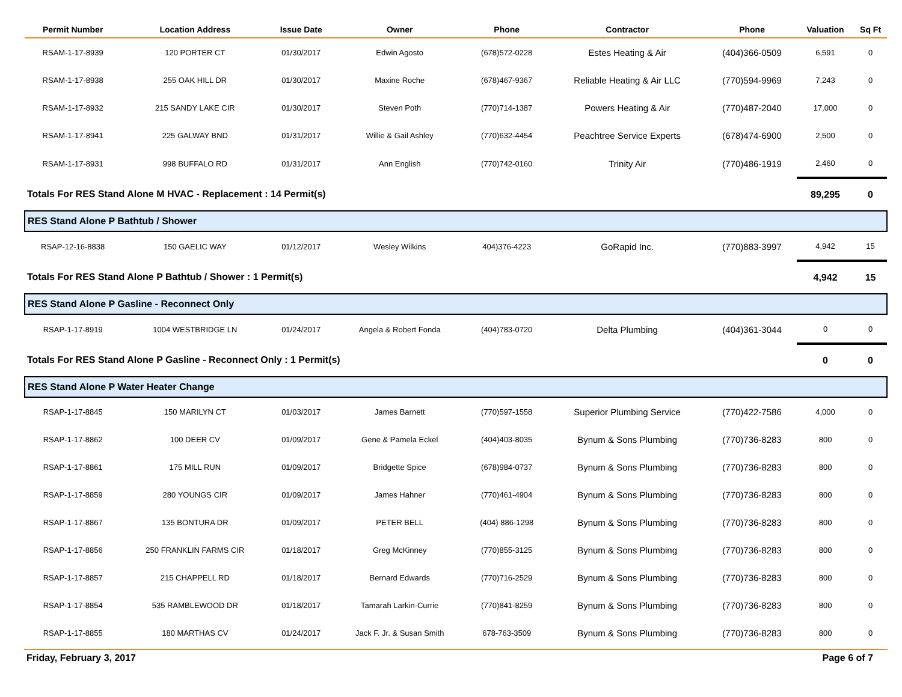| Permit Number | Location Address | Issue Date | Owner | Phone | Contractor | Phone | Valuation | Sq Ft |
| --- | --- | --- | --- | --- | --- | --- | --- | --- |
| RSAM-1-17-8939 | 120 PORTER CT | 01/30/2017 | Edwin Agosto | (678)572-0228 | Estes Heating & Air | (404)366-0509 | 6,591 | 0 |
| RSAM-1-17-8938 | 255 OAK HILL DR | 01/30/2017 | Maxine Roche | (678)467-9367 | Reliable Heating & Air LLC | (770)594-9969 | 7,243 | 0 |
| RSAM-1-17-8932 | 215 SANDY LAKE CIR | 01/30/2017 | Steven Poth | (770)714-1387 | Powers Heating & Air | (770)487-2040 | 17,000 | 0 |
| RSAM-1-17-8941 | 225 GALWAY BND | 01/31/2017 | Willie & Gail Ashley | (770)632-4454 | Peachtree Service Experts | (678)474-6900 | 2,500 | 0 |
| RSAM-1-17-8931 | 998 BUFFALO RD | 01/31/2017 | Ann English | (770)742-0160 | Trinity Air | (770)486-1919 | 2,460 | 0 |
| Totals For RES Stand Alone M HVAC - Replacement : 14 Permit(s) | | | | | | | 89,295 | 0 |
| RES Stand Alone P Bathtub / Shower | | | | | | | | |
| RSAP-12-16-8838 | 150 GAELIC WAY | 01/12/2017 | Wesley Wilkins | 404)376-4223 | GoRapid Inc. | (770)883-3997 | 4,942 | 15 |
| Totals For RES Stand Alone P Bathtub / Shower : 1 Permit(s) | | | | | | | 4,942 | 15 |
| RES Stand Alone P Gasline - Reconnect Only | | | | | | | | |
| RSAP-1-17-8919 | 1004 WESTBRIDGE LN | 01/24/2017 | Angela & Robert Fonda | (404)783-0720 | Delta Plumbing | (404)361-3044 | 0 | 0 |
| Totals For RES Stand Alone P Gasline - Reconnect Only : 1 Permit(s) | | | | | | | 0 | 0 |
| RES Stand Alone P Water Heater Change | | | | | | | | |
| RSAP-1-17-8845 | 150 MARILYN CT | 01/03/2017 | James Barnett | (770)597-1558 | Superior Plumbing Service | (770)422-7586 | 4,000 | 0 |
| RSAP-1-17-8862 | 100 DEER CV | 01/09/2017 | Gene & Pamela Eckel | (404)403-8035 | Bynum & Sons Plumbing | (770)736-8283 | 800 | 0 |
| RSAP-1-17-8861 | 175 MILL RUN | 01/09/2017 | Bridgette Spice | (678)984-0737 | Bynum & Sons Plumbing | (770)736-8283 | 800 | 0 |
| RSAP-1-17-8859 | 280 YOUNGS CIR | 01/09/2017 | James Hahner | (770)461-4904 | Bynum & Sons Plumbing | (770)736-8283 | 800 | 0 |
| RSAP-1-17-8867 | 135 BONTURA DR | 01/09/2017 | PETER BELL | (404) 886-1298 | Bynum & Sons Plumbing | (770)736-8283 | 800 | 0 |
| RSAP-1-17-8856 | 250 FRANKLIN FARMS CIR | 01/18/2017 | Greg McKinney | (770)855-3125 | Bynum & Sons Plumbing | (770)736-8283 | 800 | 0 |
| RSAP-1-17-8857 | 215 CHAPPELL RD | 01/18/2017 | Bernard Edwards | (770)716-2529 | Bynum & Sons Plumbing | (770)736-8283 | 800 | 0 |
| RSAP-1-17-8854 | 535 RAMBLEWOOD DR | 01/18/2017 | Tamarah Larkin-Currie | (770)841-8259 | Bynum & Sons Plumbing | (770)736-8283 | 800 | 0 |
| RSAP-1-17-8855 | 180 MARTHAS CV | 01/24/2017 | Jack F. Jr. & Susan Smith | 678-763-3509 | Bynum & Sons Plumbing | (770)736-8283 | 800 | 0 |
Friday, February 3, 2017 Page 6 of 7